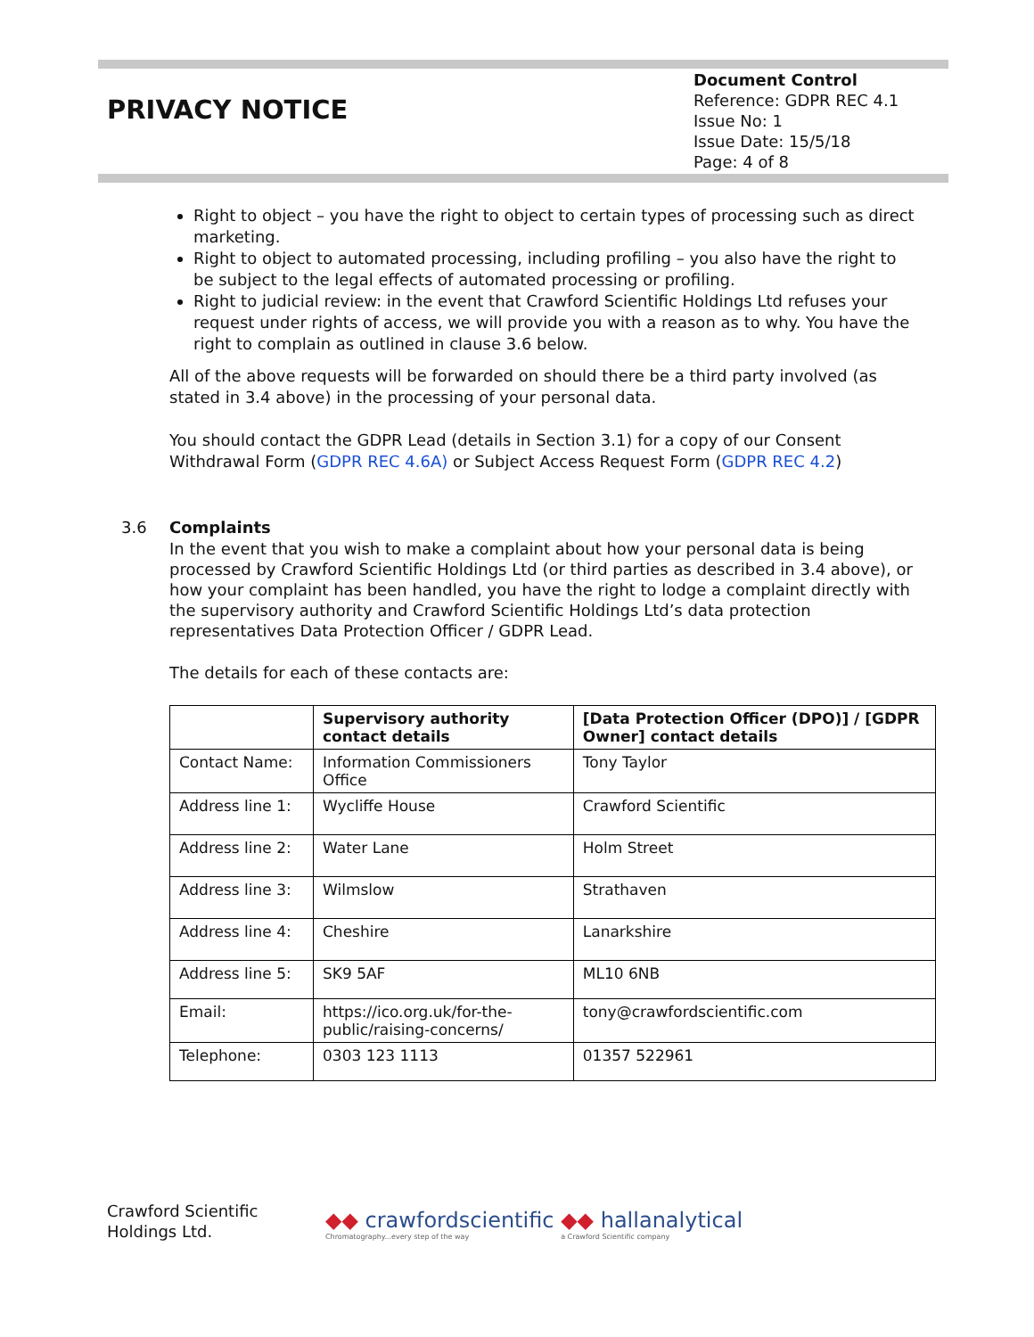PRIVACY NOTICE
Document Control
Reference: GDPR REC 4.1
Issue No: 1
Issue Date: 15/5/18
Page: 4 of 8
Right to object – you have the right to object to certain types of processing such as direct marketing.
Right to object to automated processing, including profiling – you also have the right to be subject to the legal effects of automated processing or profiling.
Right to judicial review: in the event that Crawford Scientific Holdings Ltd refuses your request under rights of access, we will provide you with a reason as to why. You have the right to complain as outlined in clause 3.6 below.
All of the above requests will be forwarded on should there be a third party involved (as stated in 3.4 above) in the processing of your personal data.
You should contact the GDPR Lead (details in Section 3.1) for a copy of our Consent Withdrawal Form (GDPR REC 4.6A) or Subject Access Request Form (GDPR REC 4.2)
3.6 Complaints
In the event that you wish to make a complaint about how your personal data is being processed by Crawford Scientific Holdings Ltd (or third parties as described in 3.4 above), or how your complaint has been handled, you have the right to lodge a complaint directly with the supervisory authority and Crawford Scientific Holdings Ltd’s data protection representatives Data Protection Officer / GDPR Lead.
The details for each of these contacts are:
| | Supervisory authority contact details | [Data Protection Officer (DPO)] / [GDPR Owner] contact details |
| --- | --- | --- |
| Contact Name: | Information Commissioners Office | Tony Taylor |
| Address line 1: | Wycliffe House | Crawford Scientific |
| Address line 2: | Water Lane | Holm Street |
| Address line 3: | Wilmslow | Strathaven |
| Address line 4: | Cheshire | Lanarkshire |
| Address line 5: | SK9 5AF | ML10 6NB |
| Email: | https://ico.org.uk/for-the-public/raising-concerns/ | tony@crawfordscientific.com |
| Telephone: | 0303 123 1113 | 01357 522961 |
Crawford Scientific
Holdings Ltd.
◆◆ crawfordscientific Chromatography...every step of the way ◆◆ hallanalytical a Crawford Scientific company